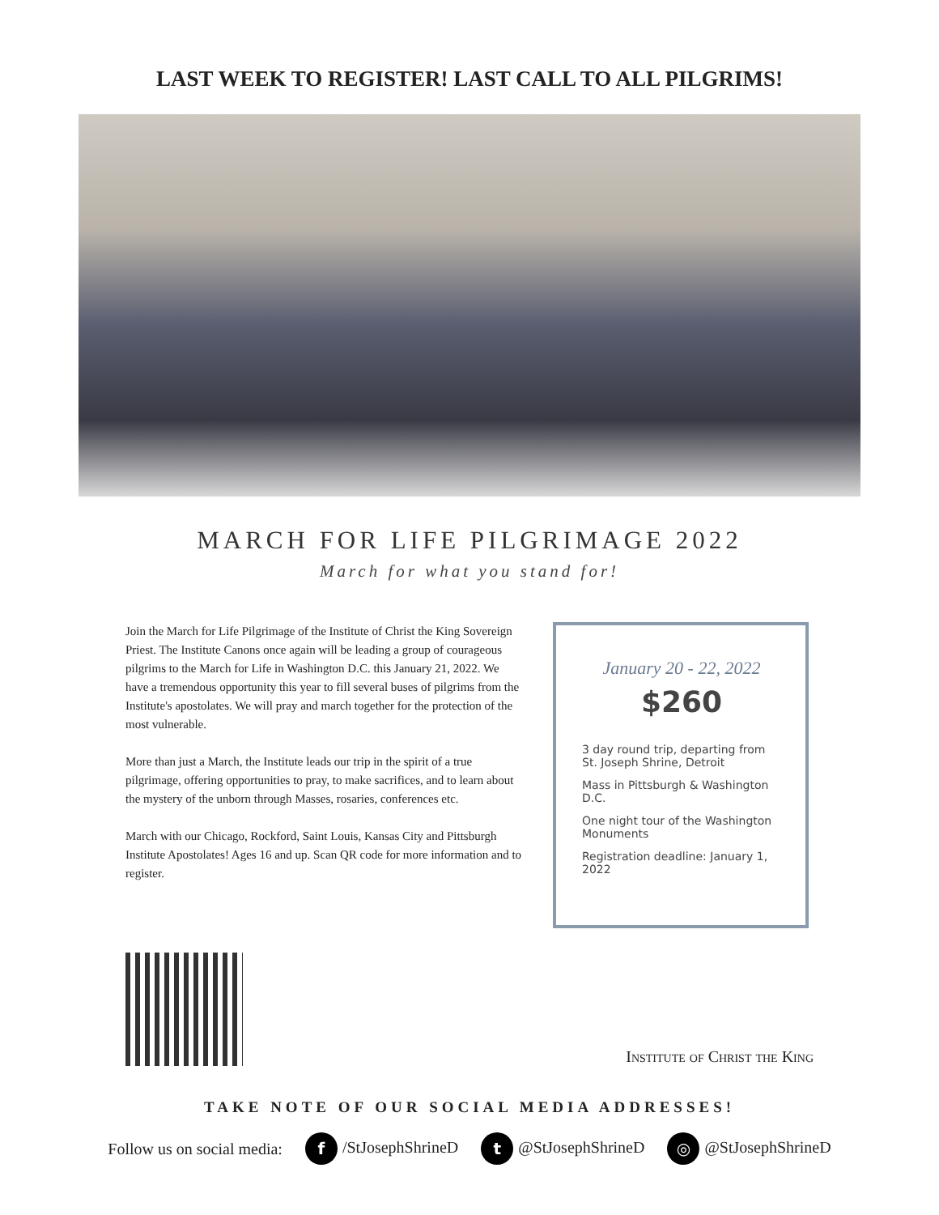LAST WEEK TO REGISTER! LAST CALL TO ALL PILGRIMS!
MARCH FOR LIFE PILGRIMAGE 2022
March for what you stand for!
Join the March for Life Pilgrimage of the Institute of Christ the King Sovereign Priest. The Institute Canons once again will be leading a group of courageous pilgrims to the March for Life in Washington D.C. this January 21, 2022. We have a tremendous opportunity this year to fill several buses of pilgrims from the Institute's apostolates. We will pray and march together for the protection of the most vulnerable.
More than just a March, the Institute leads our trip in the spirit of a true pilgrimage, offering opportunities to pray, to make sacrifices, and to learn about the mystery of the unborn through Masses, rosaries, conferences etc.
March with our Chicago, Rockford, Saint Louis, Kansas City and Pittsburgh Institute Apostolates! Ages 16 and up. Scan QR code for more information and to register.
January 20 - 22, 2022
$260
3 day round trip, departing from St. Joseph Shrine, Detroit
Mass in Pittsburgh & Washington D.C.
One night tour of the Washington Monuments
Registration deadline: January 1, 2022
Institute of Christ the King
TAKE NOTE OF OUR SOCIAL MEDIA ADDRESSES!
Follow us on social media: f /StJosephShrineD t @StJosephShrineD ◎ @StJosephShrineD